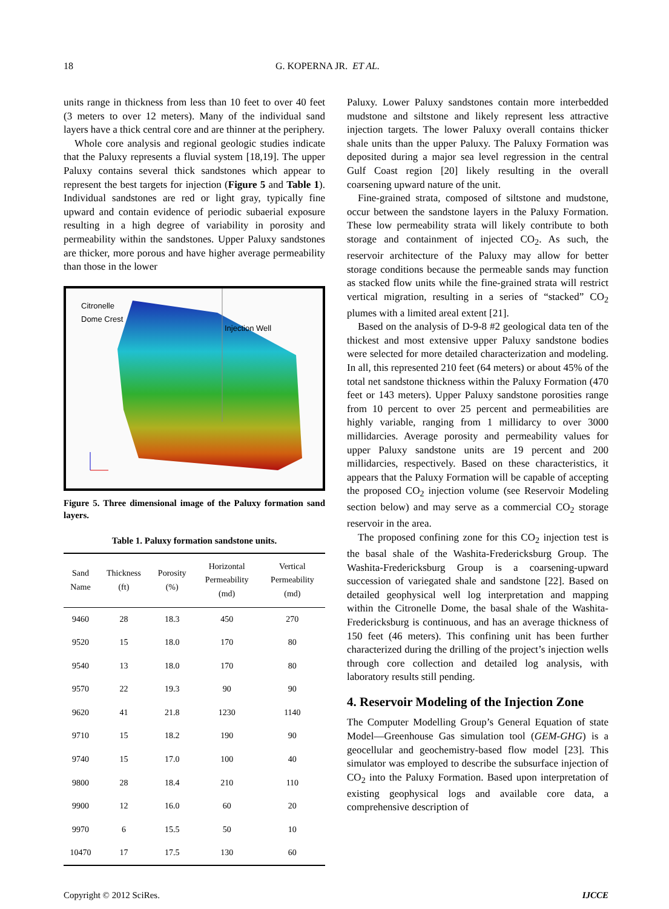18 G. KOPERNA JR. ET AL.
units range in thickness from less than 10 feet to over 40 feet (3 meters to over 12 meters). Many of the individual sand layers have a thick central core and are thinner at the periphery.
Whole core analysis and regional geologic studies indicate that the Paluxy represents a fluvial system [18,19]. The upper Paluxy contains several thick sandstones which appear to represent the best targets for injection (Figure 5 and Table 1). Individual sandstones are red or light gray, typically fine upward and contain evidence of periodic subaerial exposure resulting in a high degree of variability in porosity and permeability within the sandstones. Upper Paluxy sandstones are thicker, more porous and have higher average permeability than those in the lower
Citronelle
Dome Crest
Injection Well
Figure 5. Three dimensional image of the Paluxy formation sand layers.
Table 1. Paluxy formation sandstone units.
| Sand Name | Thickness (ft) | Porosity (%) | Horizontal Permeability (md) | Vertical Permeability (md) |
| --- | --- | --- | --- | --- |
| 9460 | 28 | 18.3 | 450 | 270 |
| 9520 | 15 | 18.0 | 170 | 80 |
| 9540 | 13 | 18.0 | 170 | 80 |
| 9570 | 22 | 19.3 | 90 | 90 |
| 9620 | 41 | 21.8 | 1230 | 1140 |
| 9710 | 15 | 18.2 | 190 | 90 |
| 9740 | 15 | 17.0 | 100 | 40 |
| 9800 | 28 | 18.4 | 210 | 110 |
| 9900 | 12 | 16.0 | 60 | 20 |
| 9970 | 6 | 15.5 | 50 | 10 |
| 10470 | 17 | 17.5 | 130 | 60 |
Paluxy. Lower Paluxy sandstones contain more interbedded mudstone and siltstone and likely represent less attractive injection targets. The lower Paluxy overall contains thicker shale units than the upper Paluxy. The Paluxy Formation was deposited during a major sea level regression in the central Gulf Coast region [20] likely resulting in the overall coarsening upward nature of the unit.
Fine-grained strata, composed of siltstone and mudstone, occur between the sandstone layers in the Paluxy Formation. These low permeability strata will likely contribute to both storage and containment of injected CO<sub>2</sub>. As such, the reservoir architecture of the Paluxy may allow for better storage conditions because the permeable sands may function as stacked flow units while the fine-grained strata will restrict vertical migration, resulting in a series of “stacked” CO<sub>2</sub> plumes with a limited areal extent [21].
Based on the analysis of D-9-8 #2 geological data ten of the thickest and most extensive upper Paluxy sandstone bodies were selected for more detailed characterization and modeling. In all, this represented 210 feet (64 meters) or about 45% of the total net sandstone thickness within the Paluxy Formation (470 feet or 143 meters). Upper Paluxy sandstone porosities range from 10 percent to over 25 percent and permeabilities are highly variable, ranging from 1 millidarcy to over 3000 millidarcies. Average porosity and permeability values for upper Paluxy sandstone units are 19 percent and 200 millidarcies, respectively. Based on these characteristics, it appears that the Paluxy Formation will be capable of accepting the proposed CO<sub>2</sub> injection volume (see Reservoir Modeling section below) and may serve as a commercial CO<sub>2</sub> storage reservoir in the area.
The proposed confining zone for this CO<sub>2</sub> injection test is the basal shale of the Washita-Fredericksburg Group. The Washita-Fredericksburg Group is a coarsening-upward succession of variegated shale and sandstone [22]. Based on detailed geophysical well log interpretation and mapping within the Citronelle Dome, the basal shale of the Washita-Fredericksburg is continuous, and has an average thickness of 150 feet (46 meters). This confining unit has been further characterized during the drilling of the project’s injection wells through core collection and detailed log analysis, with laboratory results still pending.
4. Reservoir Modeling of the Injection Zone
The Computer Modelling Group’s General Equation of state Model—Greenhouse Gas simulation tool (GEM-GHG) is a geocellular and geochemistry-based flow model [23]. This simulator was employed to describe the subsurface injection of CO<sub>2</sub> into the Paluxy Formation. Based upon interpretation of existing geophysical logs and available core data, a comprehensive description of
Copyright © 2012 SciRes. IJCCE